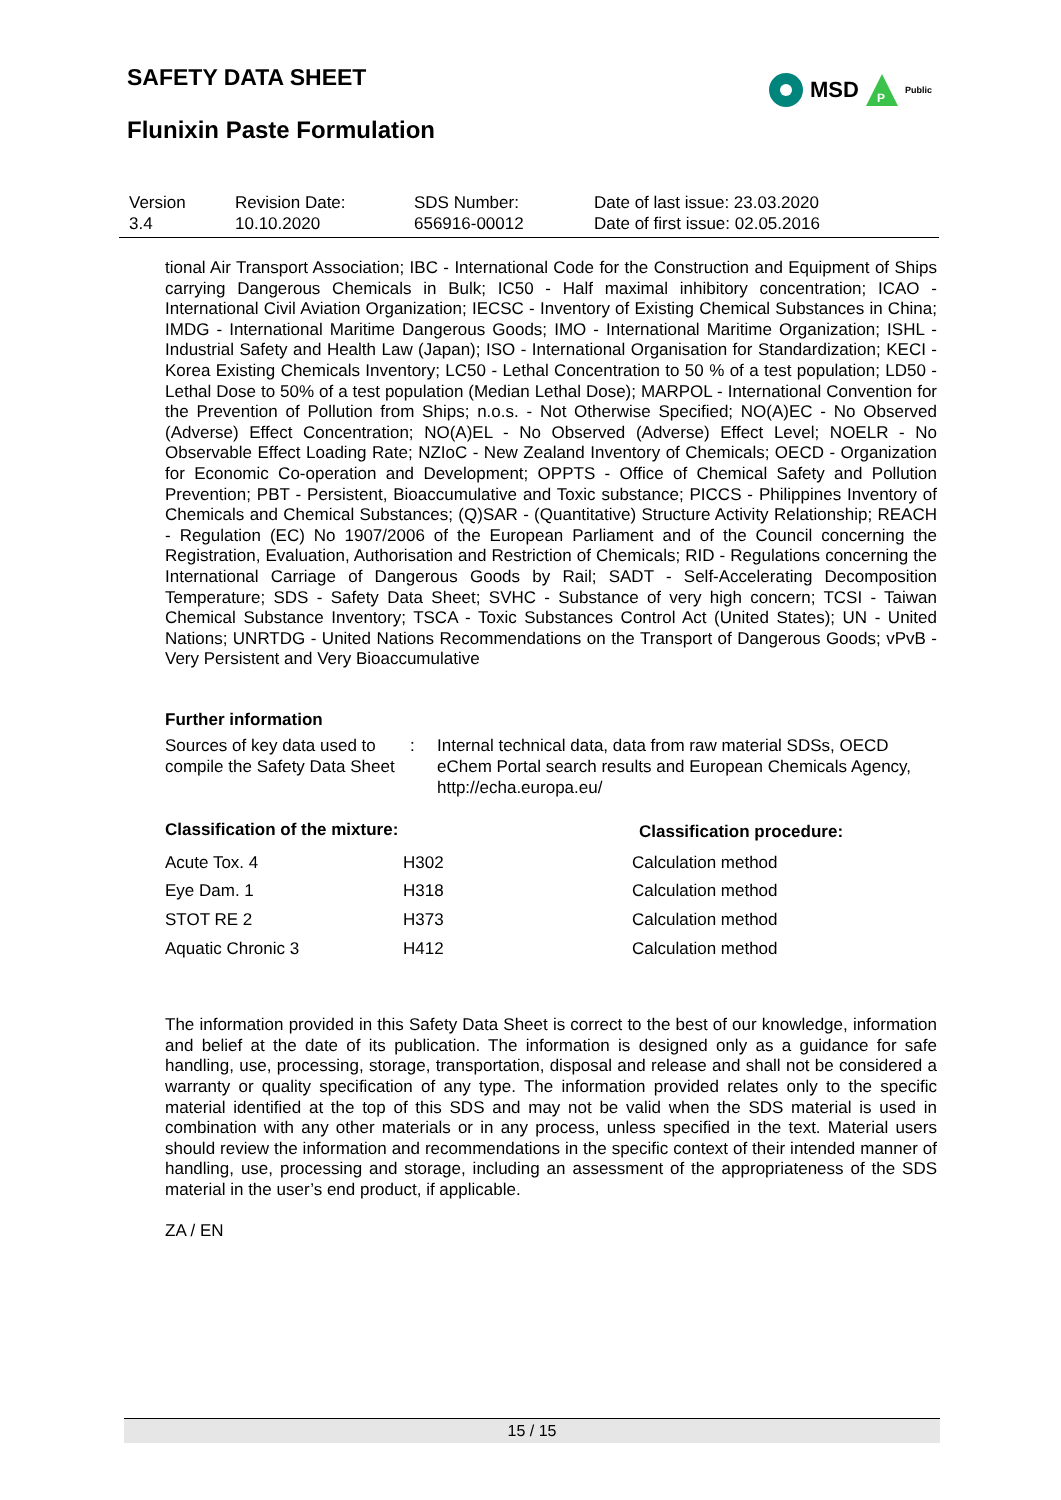SAFETY DATA SHEET
MSD
P
Public
Flunixin Paste Formulation
| Version 3.4 | Revision Date: 10.10.2020 | SDS Number: 656916-00012 | Date of last issue: 23.03.2020 Date of first issue: 02.05.2016 |
tional Air Transport Association; IBC - International Code for the Construction and Equipment of Ships carrying Dangerous Chemicals in Bulk; IC50 - Half maximal inhibitory concentration; ICAO - International Civil Aviation Organization; IECSC - Inventory of Existing Chemical Substances in China; IMDG - International Maritime Dangerous Goods; IMO - International Maritime Organization; ISHL - Industrial Safety and Health Law (Japan); ISO - International Organisation for Standardization; KECI - Korea Existing Chemicals Inventory; LC50 - Lethal Concentration to 50 % of a test population; LD50 - Lethal Dose to 50% of a test population (Median Lethal Dose); MARPOL - International Convention for the Prevention of Pollution from Ships; n.o.s. - Not Otherwise Specified; NO(A)EC - No Observed (Adverse) Effect Concentration; NO(A)EL - No Observed (Adverse) Effect Level; NOELR - No Observable Effect Loading Rate; NZIoC - New Zealand Inventory of Chemicals; OECD - Organization for Economic Co-operation and Development; OPPTS - Office of Chemical Safety and Pollution Prevention; PBT - Persistent, Bioaccumulative and Toxic substance; PICCS - Philippines Inventory of Chemicals and Chemical Substances; (Q)SAR - (Quantitative) Structure Activity Relationship; REACH - Regulation (EC) No 1907/2006 of the European Parliament and of the Council concerning the Registration, Evaluation, Authorisation and Restriction of Chemicals; RID - Regulations concerning the International Carriage of Dangerous Goods by Rail; SADT - Self-Accelerating Decomposition Temperature; SDS - Safety Data Sheet; SVHC - Substance of very high concern; TCSI - Taiwan Chemical Substance Inventory; TSCA - Toxic Substances Control Act (United States); UN - United Nations; UNRTDG - United Nations Recommendations on the Transport of Dangerous Goods; vPvB - Very Persistent and Very Bioaccumulative
Further information
| Sources of key data used to compile the Safety Data Sheet | : | Internal technical data, data from raw material SDSs, OECD eChem Portal search results and European Chemicals Agency, http://echa.europa.eu/ |
| Classification of the mixture: | | Classification procedure: |
| --- | --- | --- |
| Acute Tox. 4 | H302 | Calculation method |
| Eye Dam. 1 | H318 | Calculation method |
| STOT RE 2 | H373 | Calculation method |
| Aquatic Chronic 3 | H412 | Calculation method |
The information provided in this Safety Data Sheet is correct to the best of our knowledge, information and belief at the date of its publication. The information is designed only as a guidance for safe handling, use, processing, storage, transportation, disposal and release and shall not be considered a warranty or quality specification of any type. The information provided relates only to the specific material identified at the top of this SDS and may not be valid when the SDS material is used in combination with any other materials or in any process, unless specified in the text. Material users should review the information and recommendations in the specific context of their intended manner of handling, use, processing and storage, including an assessment of the appropriateness of the SDS material in the user’s end product, if applicable.
ZA / EN
15 / 15